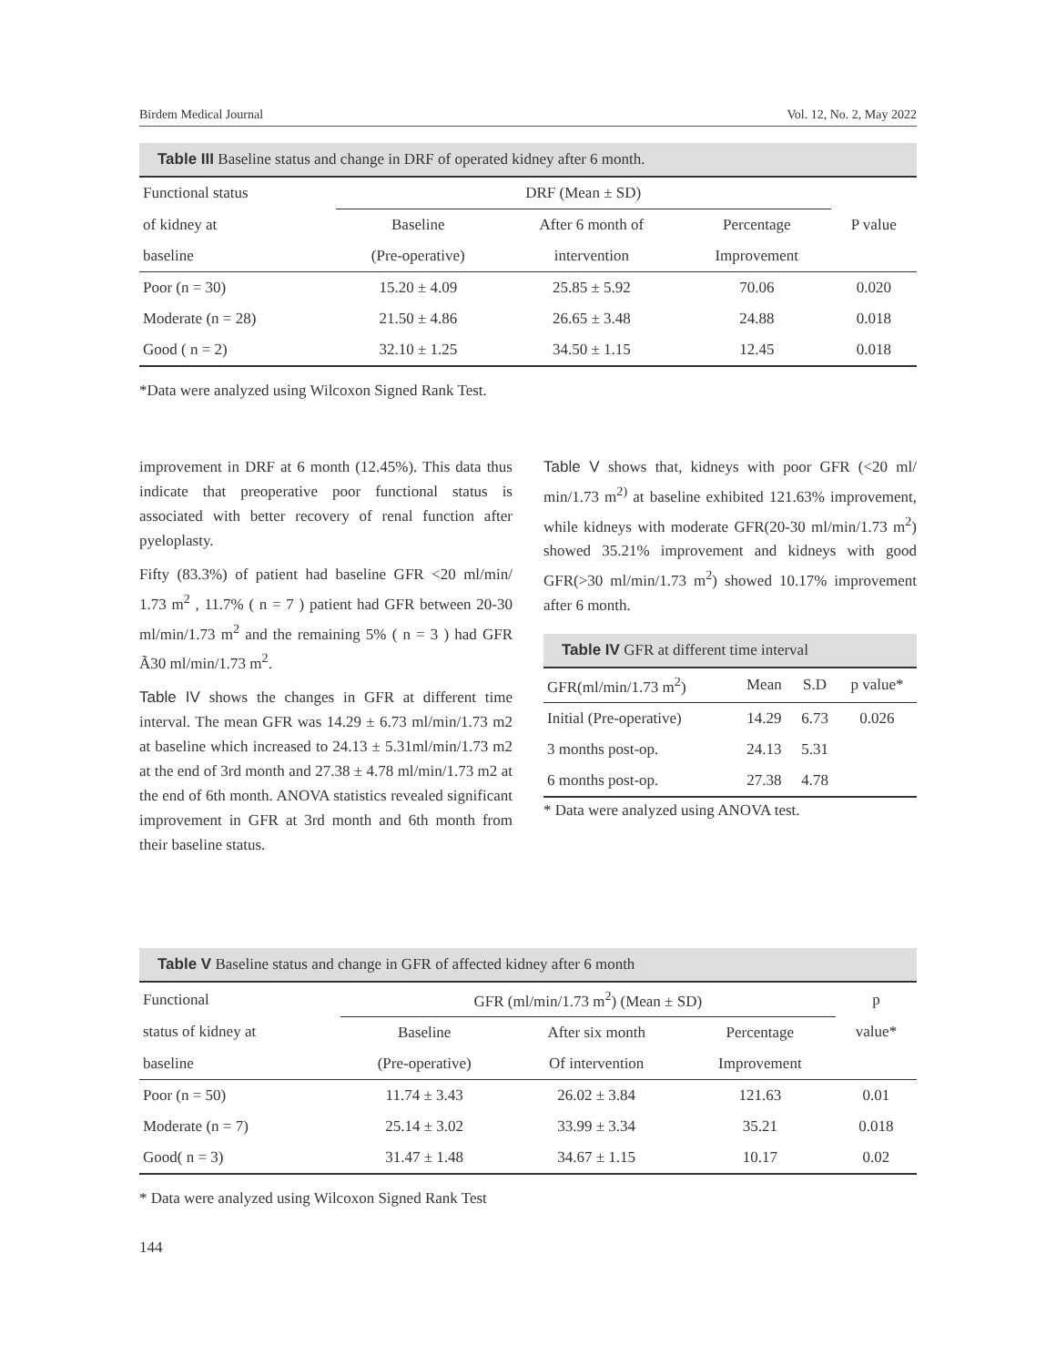Birdem Medical Journal Vol. 12, No. 2, May 2022
Table III Baseline status and change in DRF of operated kidney after 6 month.
| Functional status | DRF (Mean ± SD) | | | |
| --- | --- | --- | --- | --- |
| of kidney at | Baseline | After 6 month of | Percentage | P value |
| baseline | (Pre-operative) | intervention | Improvement | |
| Poor (n = 30) | 15.20 ± 4.09 | 25.85 ± 5.92 | 70.06 | 0.020 |
| Moderate (n = 28) | 21.50 ± 4.86 | 26.65 ± 3.48 | 24.88 | 0.018 |
| Good ( n = 2) | 32.10 ± 1.25 | 34.50 ± 1.15 | 12.45 | 0.018 |
*Data were analyzed using Wilcoxon Signed Rank Test.
improvement in DRF at 6 month (12.45%). This data thus indicate that preoperative poor functional status is associated with better recovery of renal function after pyeloplasty.
Fifty (83.3%) of patient had baseline GFR <20 ml/min/ 1.73 m<sup>2</sup> , 11.7% ( n = 7 ) patient had GFR between 20-30 ml/min/1.73 m<sup>2</sup> and the remaining 5% ( n = 3 ) had GFR Ã30 ml/min/1.73 m<sup>2</sup>.
Table IV shows the changes in GFR at different time interval. The mean GFR was 14.29 ± 6.73 ml/min/1.73 m2 at baseline which increased to 24.13 ± 5.31ml/min/1.73 m2 at the end of 3rd month and 27.38 ± 4.78 ml/min/1.73 m2 at the end of 6th month. ANOVA statistics revealed significant improvement in GFR at 3rd month and 6th month from their baseline status.
Table V shows that, kidneys with poor GFR (<20 ml/ min/1.73 m<sup>2)</sup> at baseline exhibited 121.63% improvement, while kidneys with moderate GFR(20-30 ml/min/1.73 m<sup>2</sup>) showed 35.21% improvement and kidneys with good GFR(>30 ml/min/1.73 m<sup>2</sup>) showed 10.17% improvement after 6 month.
Table IV GFR at different time interval
| GFR(ml/min/1.73 m<sup>2</sup>) | Mean | S.D | p value* |
| --- | --- | --- | --- |
| Initial (Pre-operative) | 14.29 | 6.73 | 0.026 |
| 3 months post-op. | 24.13 | 5.31 | |
| 6 months post-op. | 27.38 | 4.78 | |
* Data were analyzed using ANOVA test.
Table V Baseline status and change in GFR of affected kidney after 6 month
| Functional | GFR (ml/min/1.73 m<sup>2</sup>) (Mean ± SD) | | | p |
| --- | --- | --- | --- | --- |
| status of kidney at | Baseline | After six month | Percentage | value* |
| baseline | (Pre-operative) | Of intervention | Improvement | |
| Poor (n = 50) | 11.74 ± 3.43 | 26.02 ± 3.84 | 121.63 | 0.01 |
| Moderate (n = 7) | 25.14 ± 3.02 | 33.99 ± 3.34 | 35.21 | 0.018 |
| Good( n = 3) | 31.47 ± 1.48 | 34.67 ± 1.15 | 10.17 | 0.02 |
* Data were analyzed using Wilcoxon Signed Rank Test
144